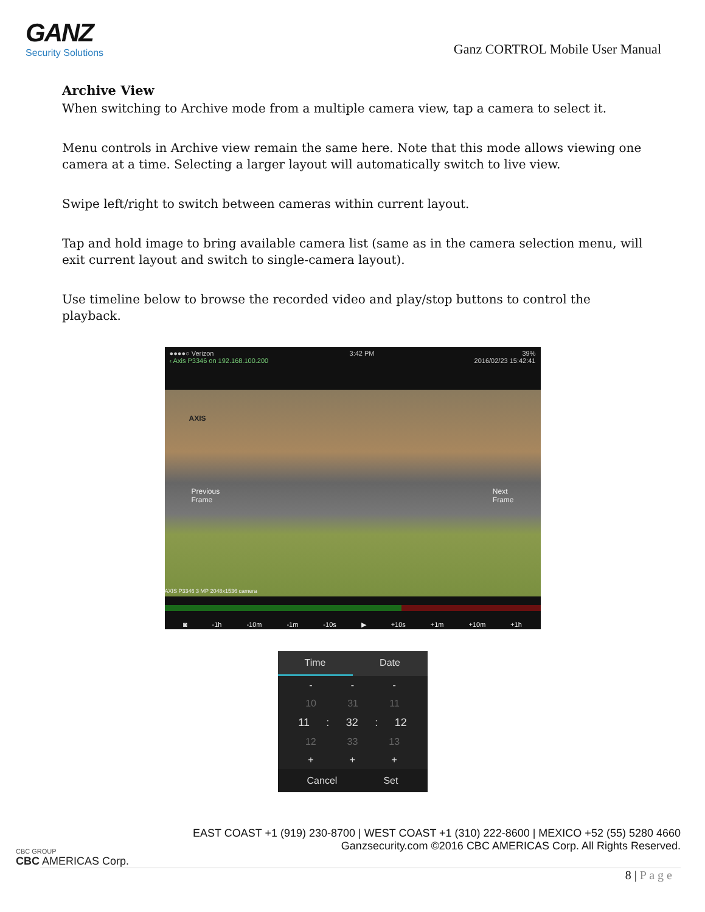GANZ
Security Solutions
Ganz CORTROL Mobile User Manual
Archive View
When switching to Archive mode from a multiple camera view, tap a camera to select it.
Menu controls in Archive view remain the same here. Note that this mode allows viewing one camera at a time. Selecting a larger layout will automatically switch to live view.
Swipe left/right to switch between cameras within current layout.
Tap and hold image to bring available camera list (same as in the camera selection menu, will exit current layout and switch to single-camera layout).
Use timeline below to browse the recorded video and play/stop buttons to control the playback.
●●●●○ Verizon 3:42 PM 39%
‹ Axis P3346 on 192.168.100.200 2016/02/23 15:42:41
AXIS
Previous
Frame
Next
Frame
AXIS P3346 3 MP 2048x1536 camera
◙ -1h -10m -1m -10s ▶ +10s +1m +10m +1h
Time Date
- - -
10 31 11
11: 32: 12
12 33 13
+ + +
Cancel Set
CBC GROUP
CBC AMERICAS Corp.
EAST COAST +1 (919) 230-8700 | WEST COAST +1 (310) 222-8600 | MEXICO +52 (55) 5280 4660
Ganzsecurity.com ©2016 CBC AMERICAS Corp. All Rights Reserved.
8 | P a g e